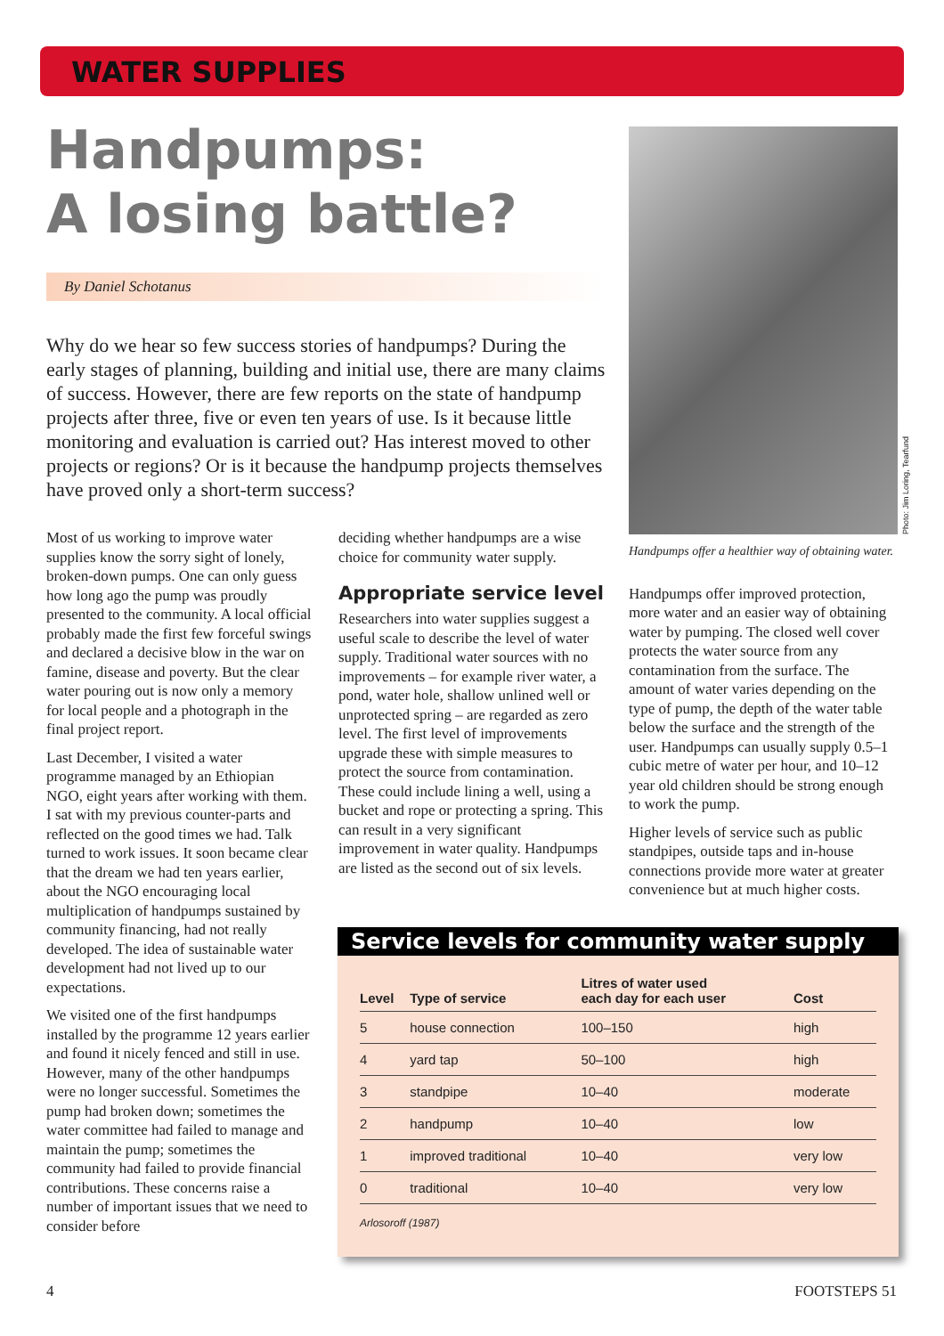WATER SUPPLIES
Handpumps:
A losing battle?
By Daniel Schotanus
Why do we hear so few success stories of handpumps? During the early stages of planning, building and initial use, there are many claims of success. However, there are few reports on the state of handpump projects after three, five or even ten years of use. Is it because little monitoring and evaluation is carried out? Has interest moved to other projects or regions? Or is it because the handpump projects themselves have proved only a short-term success?
Most of us working to improve water supplies know the sorry sight of lonely, broken-down pumps. One can only guess how long ago the pump was proudly presented to the community. A local official probably made the first few forceful swings and declared a decisive blow in the war on famine, disease and poverty. But the clear water pouring out is now only a memory for local people and a photograph in the final project report.
Last December, I visited a water programme managed by an Ethiopian NGO, eight years after working with them. I sat with my previous counter-parts and reflected on the good times we had. Talk turned to work issues. It soon became clear that the dream we had ten years earlier, about the NGO encouraging local multiplication of handpumps sustained by community financing, had not really developed. The idea of sustainable water development had not lived up to our expectations.
We visited one of the first handpumps installed by the programme 12 years earlier and found it nicely fenced and still in use. However, many of the other handpumps were no longer successful. Sometimes the pump had broken down; sometimes the water committee had failed to manage and maintain the pump; sometimes the community had failed to provide financial contributions. These concerns raise a number of important issues that we need to consider before
deciding whether handpumps are a wise choice for community water supply.
Appropriate service level
Researchers into water supplies suggest a useful scale to describe the level of water supply. Traditional water sources with no improvements – for example river water, a pond, water hole, shallow unlined well or unprotected spring – are regarded as zero level. The first level of improvements upgrade these with simple measures to protect the source from contamination. These could include lining a well, using a bucket and rope or protecting a spring. This can result in a very significant improvement in water quality. Handpumps are listed as the second out of six levels.
Photo: Jim Loring, Tearfund
Handpumps offer a healthier way of obtaining water.
Handpumps offer improved protection, more water and an easier way of obtaining water by pumping. The closed well cover protects the water source from any contamination from the surface. The amount of water varies depending on the type of pump, the depth of the water table below the surface and the strength of the user. Handpumps can usually supply 0.5–1 cubic metre of water per hour, and 10–12 year old children should be strong enough to work the pump.
Higher levels of service such as public standpipes, outside taps and in-house connections provide more water at greater convenience but at much higher costs.
Service levels for community water supply
| Level | Type of service | Litres of water used each day for each user | Cost |
| --- | --- | --- | --- |
| 5 | house connection | 100–150 | high |
| 4 | yard tap | 50–100 | high |
| 3 | standpipe | 10–40 | moderate |
| 2 | handpump | 10–40 | low |
| 1 | improved traditional | 10–40 | very low |
| 0 | traditional | 10–40 | very low |
Arlosoroff (1987)
4 FOOTSTEPS 51